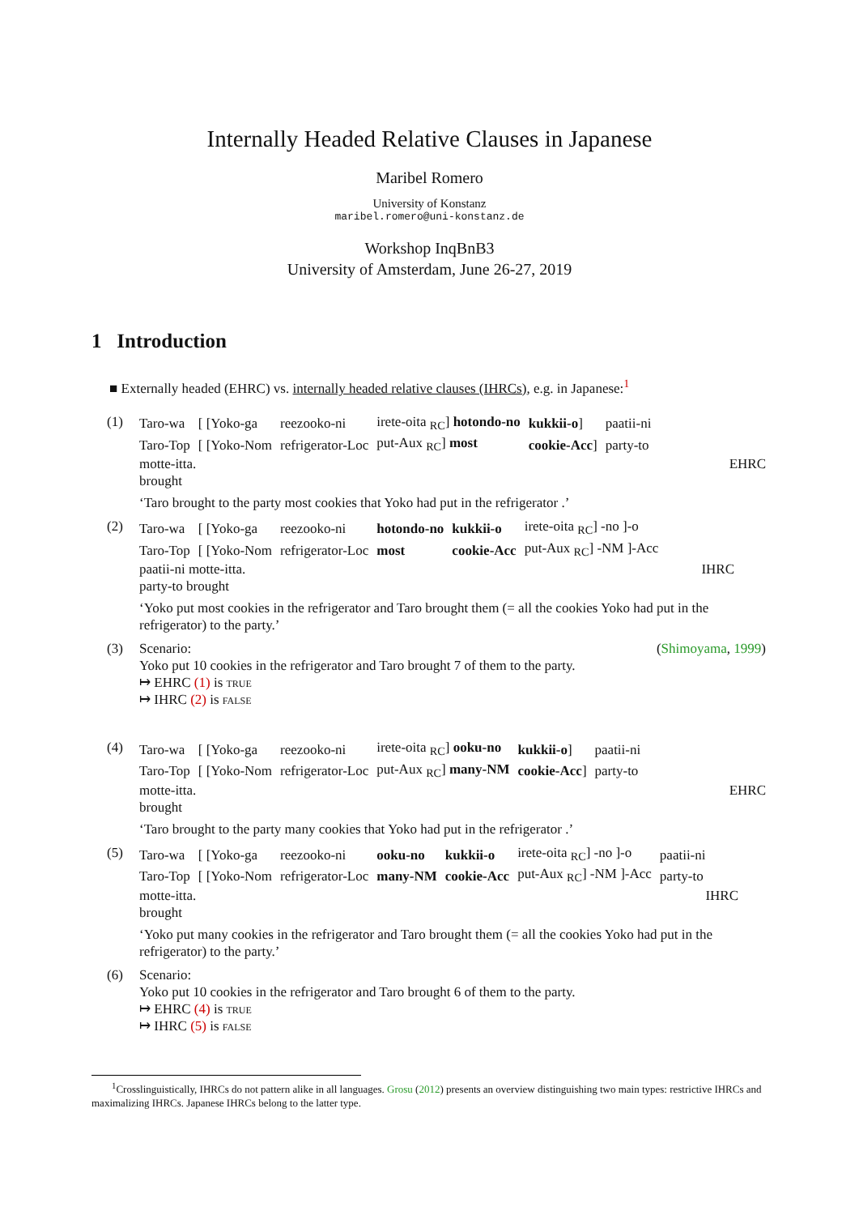Internally Headed Relative Clauses in Japanese
Maribel Romero
University of Konstanz
maribel.romero@uni-konstanz.de
Workshop InqBnB3
University of Amsterdam, June 26-27, 2019
1 Introduction
■ Externally headed (EHRC) vs. internally headed relative clauses (IHRCs), e.g. in Japanese:<sup>1</sup>
(1)
| Taro-wa | [ [Yoko-ga | reezooko-ni | irete-oita <sub>RC</sub>] hotondo-no | kukkii-o ] | paatii-ni |
| Taro-Top | [ [Yoko-Nom | refrigerator-Loc | put-Aux <sub>RC</sub>] most | cookie-Acc ] | party-to |
motte-itta. EHRC
brought
‘Taro brought to the party most cookies that Yoko had put in the refrigerator .’
(2)
| Taro-wa | [ [Yoko-ga | reezooko-ni | hotondo-no | kukkii-o | irete-oita <sub>RC</sub>] -no ]-o |
| Taro-Top | [ [Yoko-Nom | refrigerator-Loc | most | cookie-Acc | put-Aux <sub>RC</sub>] -NM ]-Acc |
paatii-ni motte-itta. IHRC
party-to brought
‘Yoko put most cookies in the refrigerator and Taro brought them (= all the cookies Yoko had put in the refrigerator) to the party.’
(3) Scenario: (Shimoyama, 1999)
Yoko put 10 cookies in the refrigerator and Taro brought 7 of them to the party.
↦ EHRC (1) is true
↦ IHRC (2) is false
(4)
| Taro-wa | [ [Yoko-ga | reezooko-ni | irete-oita <sub>RC</sub>] ooku-no | kukkii-o ] | paatii-ni |
| Taro-Top | [ [Yoko-Nom | refrigerator-Loc | put-Aux <sub>RC</sub>] many-NM | cookie-Acc ] | party-to |
motte-itta. EHRC
brought
‘Taro brought to the party many cookies that Yoko had put in the refrigerator .’
(5)
| Taro-wa | [ [Yoko-ga | reezooko-ni | ooku-no | kukkii-o | irete-oita <sub>RC</sub>] -no ]-o | paatii-ni |
| Taro-Top | [ [Yoko-Nom | refrigerator-Loc | many-NM | cookie-Acc | put-Aux <sub>RC</sub>] -NM ]-Acc | party-to |
motte-itta. IHRC
brought
‘Yoko put many cookies in the refrigerator and Taro brought them (= all the cookies Yoko had put in the refrigerator) to the party.’
(6) Scenario:
Yoko put 10 cookies in the refrigerator and Taro brought 6 of them to the party.
↦ EHRC (4) is true
↦ IHRC (5) is false
<sup>1</sup> Crosslinguistically, IHRCs do not pattern alike in all languages. Grosu (2012) presents an overview distinguishing two main types: restrictive IHRCs and maximalizing IHRCs. Japanese IHRCs belong to the latter type.